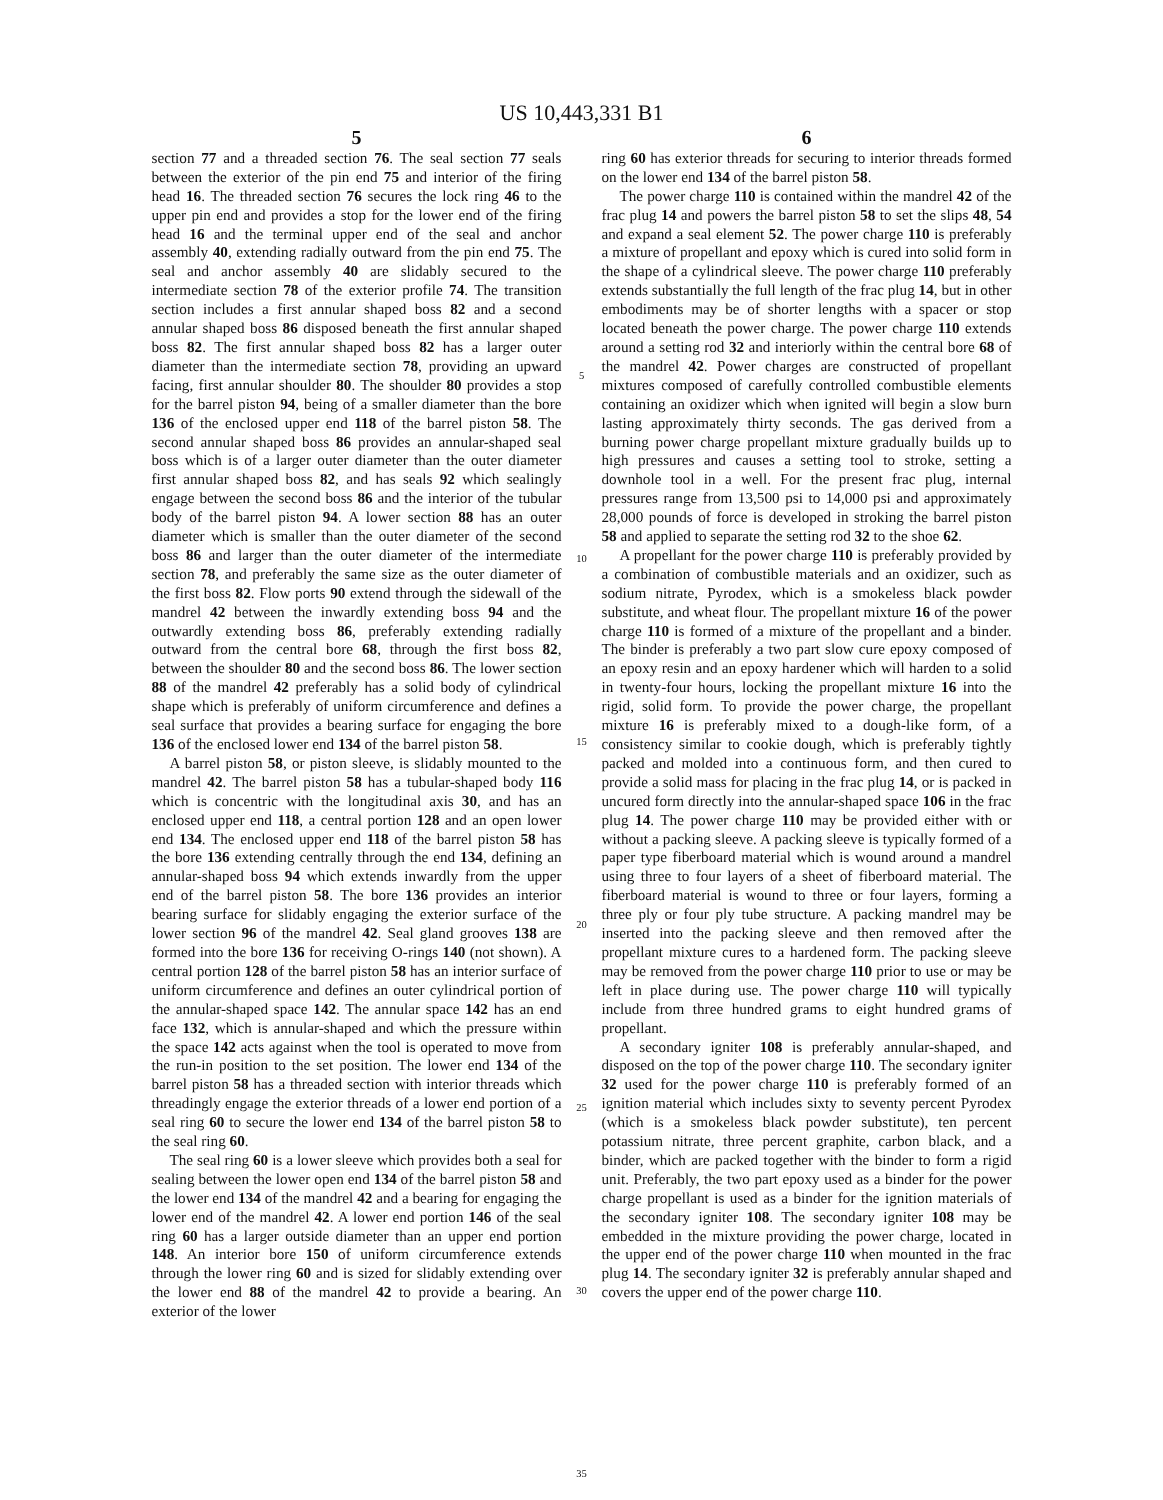US 10,443,331 B1
5
section 77 and a threaded section 76. The seal section 77 seals between the exterior of the pin end 75 and interior of the firing head 16. The threaded section 76 secures the lock ring 46 to the upper pin end and provides a stop for the lower end of the firing head 16 and the terminal upper end of the seal and anchor assembly 40, extending radially outward from the pin end 75. The seal and anchor assembly 40 are slidably secured to the intermediate section 78 of the exterior profile 74. The transition section includes a first annular shaped boss 82 and a second annular shaped boss 86 disposed beneath the first annular shaped boss 82. The first annular shaped boss 82 has a larger outer diameter than the intermediate section 78, providing an upward facing, first annular shoulder 80. The shoulder 80 provides a stop for the barrel piston 94, being of a smaller diameter than the bore 136 of the enclosed upper end 118 of the barrel piston 58. The second annular shaped boss 86 provides an annular-shaped seal boss which is of a larger outer diameter than the outer diameter first annular shaped boss 82, and has seals 92 which sealingly engage between the second boss 86 and the interior of the tubular body of the barrel piston 94. A lower section 88 has an outer diameter which is smaller than the outer diameter of the second boss 86 and larger than the outer diameter of the intermediate section 78, and preferably the same size as the outer diameter of the first boss 82. Flow ports 90 extend through the sidewall of the mandrel 42 between the inwardly extending boss 94 and the outwardly extending boss 86, preferably extending radially outward from the central bore 68, through the first boss 82, between the shoulder 80 and the second boss 86. The lower section 88 of the mandrel 42 preferably has a solid body of cylindrical shape which is preferably of uniform circumference and defines a seal surface that provides a bearing surface for engaging the bore 136 of the enclosed lower end 134 of the barrel piston 58.
A barrel piston 58, or piston sleeve, is slidably mounted to the mandrel 42. The barrel piston 58 has a tubular-shaped body 116 which is concentric with the longitudinal axis 30, and has an enclosed upper end 118, a central portion 128 and an open lower end 134. The enclosed upper end 118 of the barrel piston 58 has the bore 136 extending centrally through the end 134, defining an annular-shaped boss 94 which extends inwardly from the upper end of the barrel piston 58. The bore 136 provides an interior bearing surface for slidably engaging the exterior surface of the lower section 96 of the mandrel 42. Seal gland grooves 138 are formed into the bore 136 for receiving O-rings 140 (not shown). A central portion 128 of the barrel piston 58 has an interior surface of uniform circumference and defines an outer cylindrical portion of the annular-shaped space 142. The annular space 142 has an end face 132, which is annular-shaped and which the pressure within the space 142 acts against when the tool is operated to move from the run-in position to the set position. The lower end 134 of the barrel piston 58 has a threaded section with interior threads which threadingly engage the exterior threads of a lower end portion of a seal ring 60 to secure the lower end 134 of the barrel piston 58 to the seal ring 60.
The seal ring 60 is a lower sleeve which provides both a seal for sealing between the lower open end 134 of the barrel piston 58 and the lower end 134 of the mandrel 42 and a bearing for engaging the lower end of the mandrel 42. A lower end portion 146 of the seal ring 60 has a larger outside diameter than an upper end portion 148. An interior bore 150 of uniform circumference extends through the lower ring 60 and is sized for slidably extending over the lower end 88 of the mandrel 42 to provide a bearing. An exterior of the lower
5
10
15
20
25
30
35
6
ring 60 has exterior threads for securing to interior threads formed on the lower end 134 of the barrel piston 58.
The power charge 110 is contained within the mandrel 42 of the frac plug 14 and powers the barrel piston 58 to set the slips 48, 54 and expand a seal element 52. The power charge 110 is preferably a mixture of propellant and epoxy which is cured into solid form in the shape of a cylindrical sleeve. The power charge 110 preferably extends substantially the full length of the frac plug 14, but in other embodiments may be of shorter lengths with a spacer or stop located beneath the power charge. The power charge 110 extends around a setting rod 32 and interiorly within the central bore 68 of the mandrel 42. Power charges are constructed of propellant mixtures composed of carefully controlled combustible elements containing an oxidizer which when ignited will begin a slow burn lasting approximately thirty seconds. The gas derived from a burning power charge propellant mixture gradually builds up to high pressures and causes a setting tool to stroke, setting a downhole tool in a well. For the present frac plug, internal pressures range from 13,500 psi to 14,000 psi and approximately 28,000 pounds of force is developed in stroking the barrel piston 58 and applied to separate the setting rod 32 to the shoe 62.
A propellant for the power charge 110 is preferably provided by a combination of combustible materials and an oxidizer, such as sodium nitrate, Pyrodex, which is a smokeless black powder substitute, and wheat flour. The propellant mixture 16 of the power charge 110 is formed of a mixture of the propellant and a binder. The binder is preferably a two part slow cure epoxy composed of an epoxy resin and an epoxy hardener which will harden to a solid in twenty-four hours, locking the propellant mixture 16 into the rigid, solid form. To provide the power charge, the propellant mixture 16 is preferably mixed to a dough-like form, of a consistency similar to cookie dough, which is preferably tightly packed and molded into a continuous form, and then cured to provide a solid mass for placing in the frac plug 14, or is packed in uncured form directly into the annular-shaped space 106 in the frac plug 14. The power charge 110 may be provided either with or without a packing sleeve. A packing sleeve is typically formed of a paper type fiberboard material which is wound around a mandrel using three to four layers of a sheet of fiberboard material. The fiberboard material is wound to three or four layers, forming a three ply or four ply tube structure. A packing mandrel may be inserted into the packing sleeve and then removed after the propellant mixture cures to a hardened form. The packing sleeve may be removed from the power charge 110 prior to use or may be left in place during use. The power charge 110 will typically include from three hundred grams to eight hundred grams of propellant.
A secondary igniter 108 is preferably annular-shaped, and disposed on the top of the power charge 110. The secondary igniter 32 used for the power charge 110 is preferably formed of an ignition material which includes sixty to seventy percent Pyrodex (which is a smokeless black powder substitute), ten percent potassium nitrate, three percent graphite, carbon black, and a binder, which are packed together with the binder to form a rigid unit. Preferably, the two part epoxy used as a binder for the power charge propellant is used as a binder for the ignition materials of the secondary igniter 108. The secondary igniter 108 may be embedded in the mixture providing the power charge, located in the upper end of the power charge 110 when mounted in the frac plug 14. The secondary igniter 32 is preferably annular shaped and covers the upper end of the power charge 110.